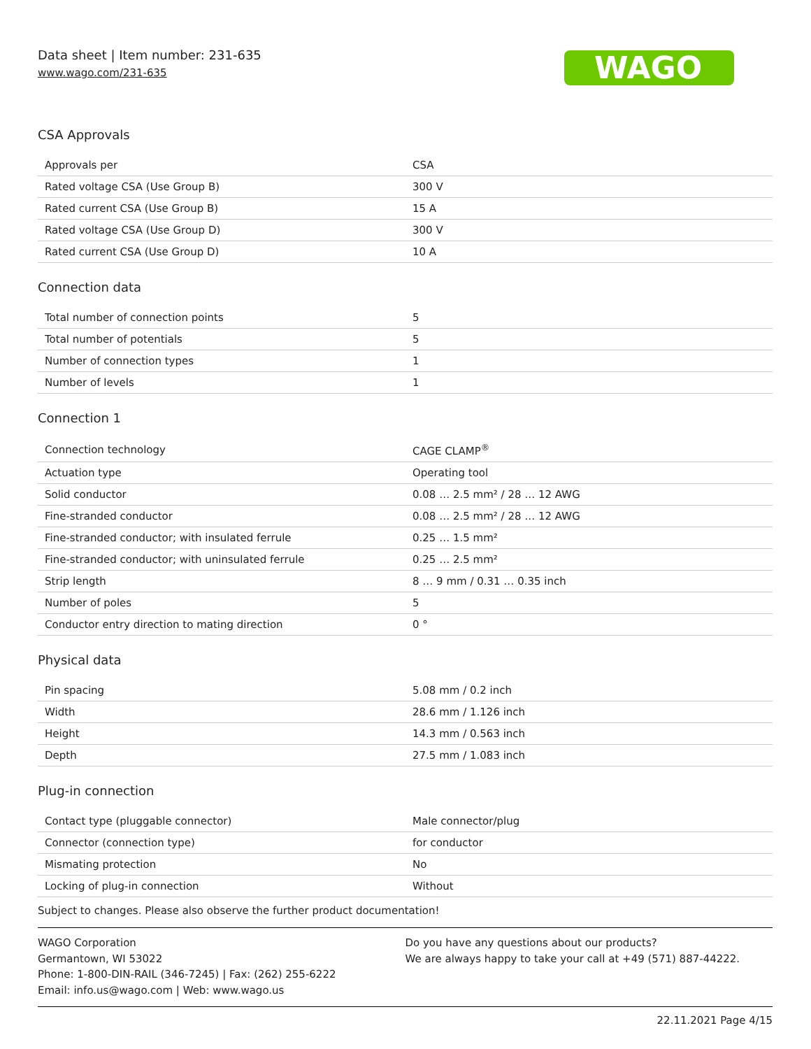Data sheet | Item number: 231-635
www.wago.com/231-635
WAGO
CSA Approvals
| Approvals per | CSA |
| Rated voltage CSA (Use Group B) | 300 V |
| Rated current CSA (Use Group B) | 15 A |
| Rated voltage CSA (Use Group D) | 300 V |
| Rated current CSA (Use Group D) | 10 A |
Connection data
| Total number of connection points | 5 |
| Total number of potentials | 5 |
| Number of connection types | 1 |
| Number of levels | 1 |
Connection 1
| Connection technology | CAGE CLAMP<sup>®</sup> |
| Actuation type | Operating tool |
| Solid conductor | 0.08 … 2.5 mm² / 28 … 12 AWG |
| Fine-stranded conductor | 0.08 … 2.5 mm² / 28 … 12 AWG |
| Fine-stranded conductor; with insulated ferrule | 0.25 … 1.5 mm² |
| Fine-stranded conductor; with uninsulated ferrule | 0.25 … 2.5 mm² |
| Strip length | 8 … 9 mm / 0.31 … 0.35 inch |
| Number of poles | 5 |
| Conductor entry direction to mating direction | 0 ° |
Physical data
| Pin spacing | 5.08 mm / 0.2 inch |
| Width | 28.6 mm / 1.126 inch |
| Height | 14.3 mm / 0.563 inch |
| Depth | 27.5 mm / 1.083 inch |
Plug-in connection
| Contact type (pluggable connector) | Male connector/plug |
| Connector (connection type) | for conductor |
| Mismating protection | No |
| Locking of plug-in connection | Without |
Subject to changes. Please also observe the further product documentation!
WAGO Corporation
Germantown, WI 53022
Phone: 1-800-DIN-RAIL (346-7245) | Fax: (262) 255-6222
Email: info.us@wago.com | Web: www.wago.us
Do you have any questions about our products?
We are always happy to take your call at +49 (571) 887-44222.
22.11.2021 Page 4/15